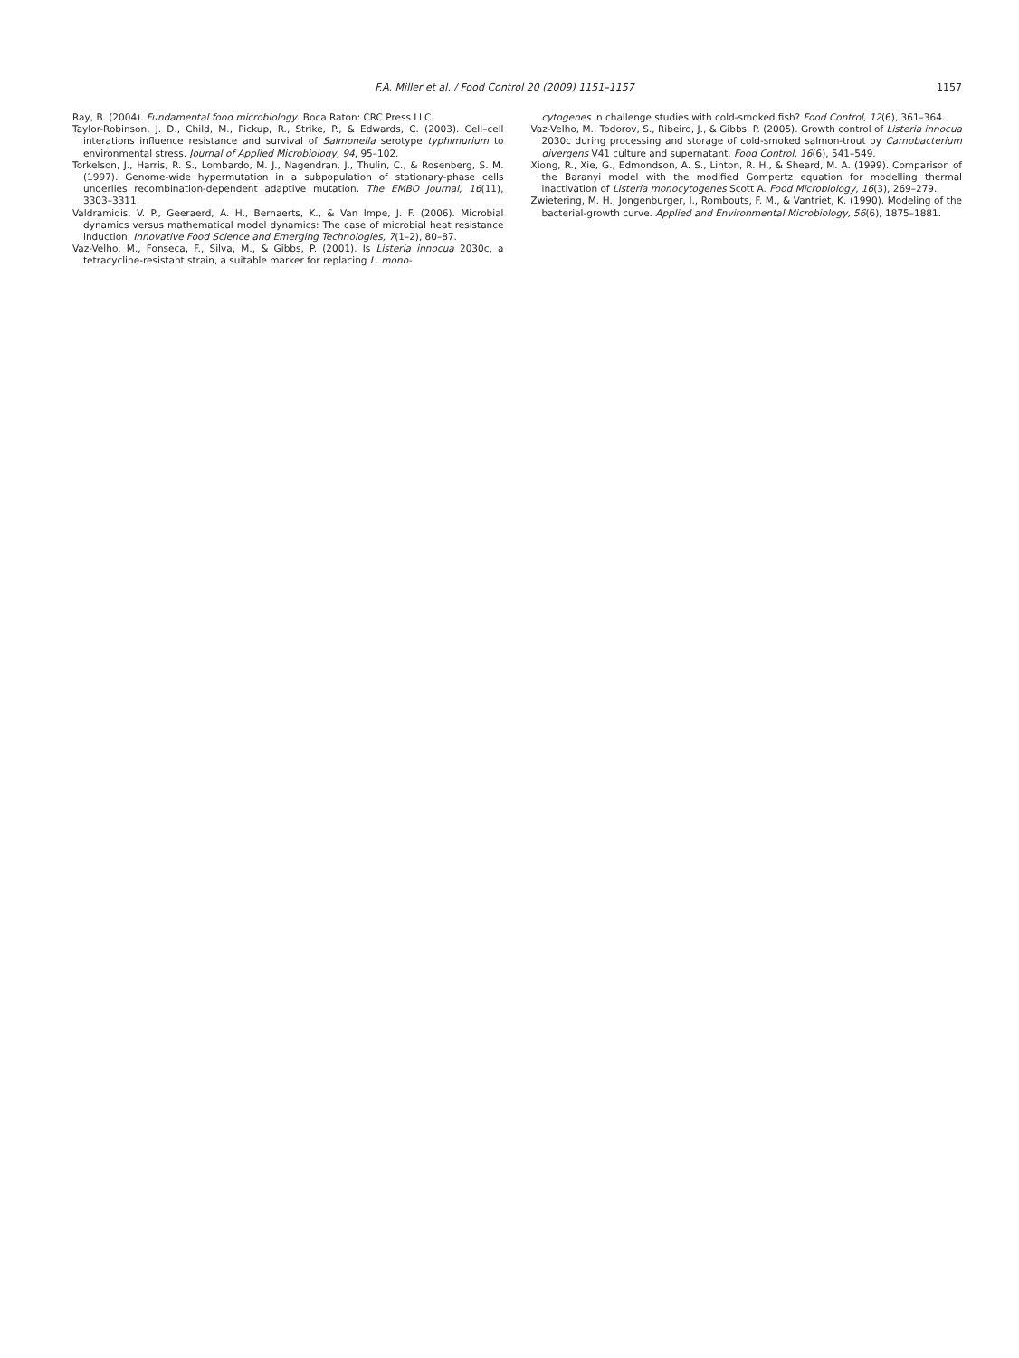F.A. Miller et al. / Food Control 20 (2009) 1151–1157 1157
Ray, B. (2004). Fundamental food microbiology. Boca Raton: CRC Press LLC.
Taylor-Robinson, J. D., Child, M., Pickup, R., Strike, P., & Edwards, C. (2003). Cell–cell interations influence resistance and survival of Salmonella serotype typhimurium to environmental stress. Journal of Applied Microbiology, 94, 95–102.
Torkelson, J., Harris, R. S., Lombardo, M. J., Nagendran, J., Thulin, C., & Rosenberg, S. M. (1997). Genome-wide hypermutation in a subpopulation of stationary-phase cells underlies recombination-dependent adaptive mutation. The EMBO Journal, 16(11), 3303–3311.
Valdramidis, V. P., Geeraerd, A. H., Bernaerts, K., & Van Impe, J. F. (2006). Microbial dynamics versus mathematical model dynamics: The case of microbial heat resistance induction. Innovative Food Science and Emerging Technologies, 7(1–2), 80–87.
Vaz-Velho, M., Fonseca, F., Silva, M., & Gibbs, P. (2001). Is Listeria innocua 2030c, a tetracycline-resistant strain, a suitable marker for replacing L. mono-
cytogenes in challenge studies with cold-smoked fish? Food Control, 12(6), 361–364.
Vaz-Velho, M., Todorov, S., Ribeiro, J., & Gibbs, P. (2005). Growth control of Listeria innocua 2030c during processing and storage of cold-smoked salmon-trout by Carnobacterium divergens V41 culture and supernatant. Food Control, 16(6), 541–549.
Xiong, R., Xie, G., Edmondson, A. S., Linton, R. H., & Sheard, M. A. (1999). Comparison of the Baranyi model with the modified Gompertz equation for modelling thermal inactivation of Listeria monocytogenes Scott A. Food Microbiology, 16(3), 269–279.
Zwietering, M. H., Jongenburger, I., Rombouts, F. M., & Vantriet, K. (1990). Modeling of the bacterial-growth curve. Applied and Environmental Microbiology, 56(6), 1875–1881.